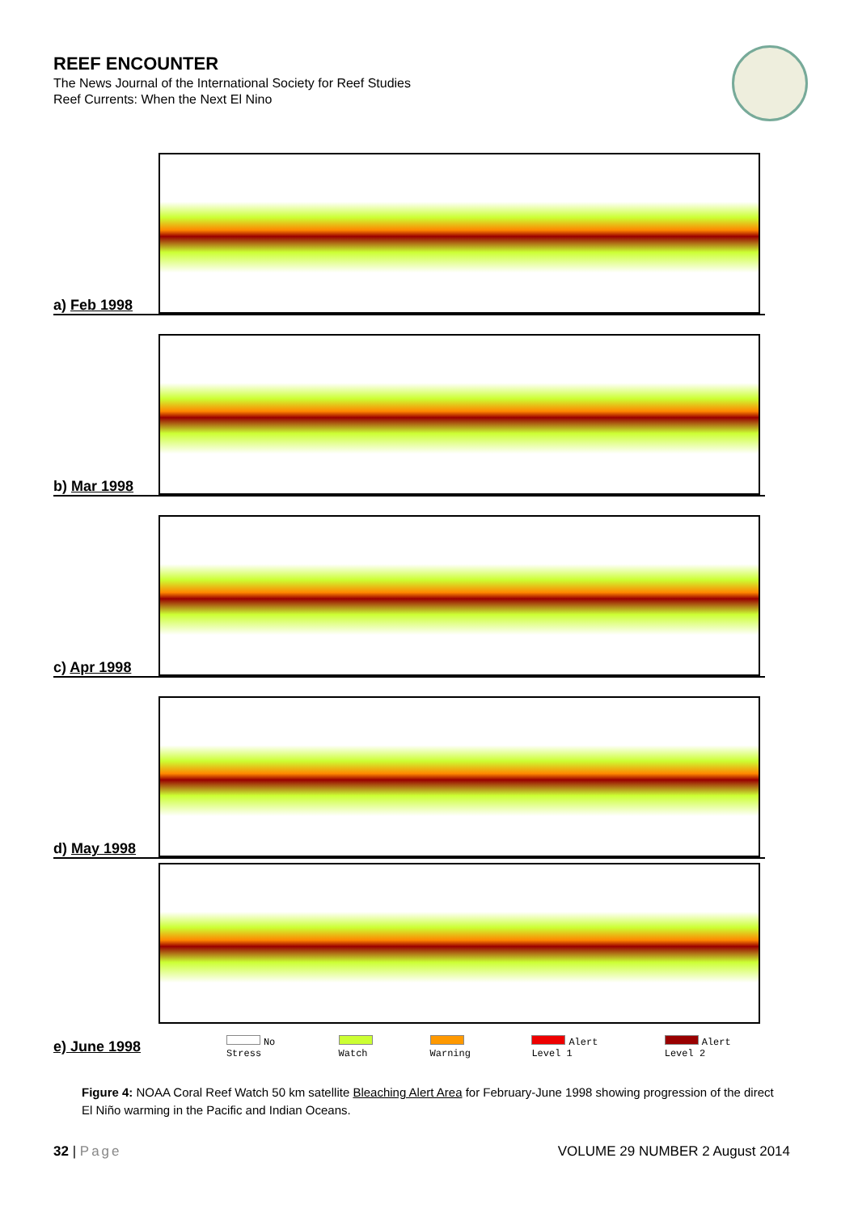REEF ENCOUNTER
The News Journal of the International Society for Reef Studies
Reef Currents: When the Next El Nino
a) Feb 1998
b) Mar 1998
c) Apr 1998
d) May 1998
e) June 1998
No Stress Watch Warning Alert Level 1 Alert Level 2
Figure 4: NOAA Coral Reef Watch 50 km satellite Bleaching Alert Area for February-June 1998 showing progression of the direct El Niño warming in the Pacific and Indian Oceans.
32 | Page VOLUME 29 NUMBER 2 August 2014